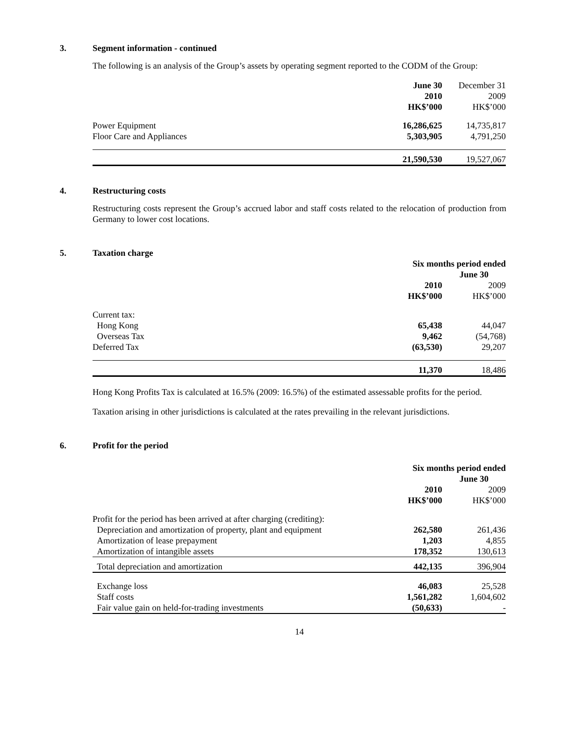3. Segment information - continued
The following is an analysis of the Group’s assets by operating segment reported to the CODM of the Group:
| | June 30 | December 31 |
| | 2010 | 2009 |
| | HK$’000 | HK$’000 |
| Power Equipment | 16,286,625 | 14,735,817 |
| Floor Care and Appliances | 5,303,905 | 4,791,250 |
| | 21,590,530 | 19,527,067 |
4. Restructuring costs
Restructuring costs represent the Group’s accrued labor and staff costs related to the relocation of production from Germany to lower cost locations.
5. Taxation charge
| | Six months period ended | |
| | June 30 | |
| | 2010 | 2009 |
| | HK$’000 | HK$’000 |
| Current tax: | | |
| Hong Kong | 65,438 | 44,047 |
| Overseas Tax | 9,462 | (54,768) |
| Deferred Tax | (63,530) | 29,207 |
| | 11,370 | 18,486 |
Hong Kong Profits Tax is calculated at 16.5% (2009: 16.5%) of the estimated assessable profits for the period.
Taxation arising in other jurisdictions is calculated at the rates prevailing in the relevant jurisdictions.
6. Profit for the period
| | Six months period ended | |
| | June 30 | |
| | 2010 | 2009 |
| | HK$’000 | HK$’000 |
| Profit for the period has been arrived at after charging (crediting): | | |
| Depreciation and amortization of property, plant and equipment | 262,580 | 261,436 |
| Amortization of lease prepayment | 1,203 | 4,855 |
| Amortization of intangible assets | 178,352 | 130,613 |
| Total depreciation and amortization | 442,135 | 396,904 |
| Exchange loss | 46,083 | 25,528 |
| Staff costs | 1,561,282 | 1,604,602 |
| Fair value gain on held-for-trading investments | (50,633) | - |
14